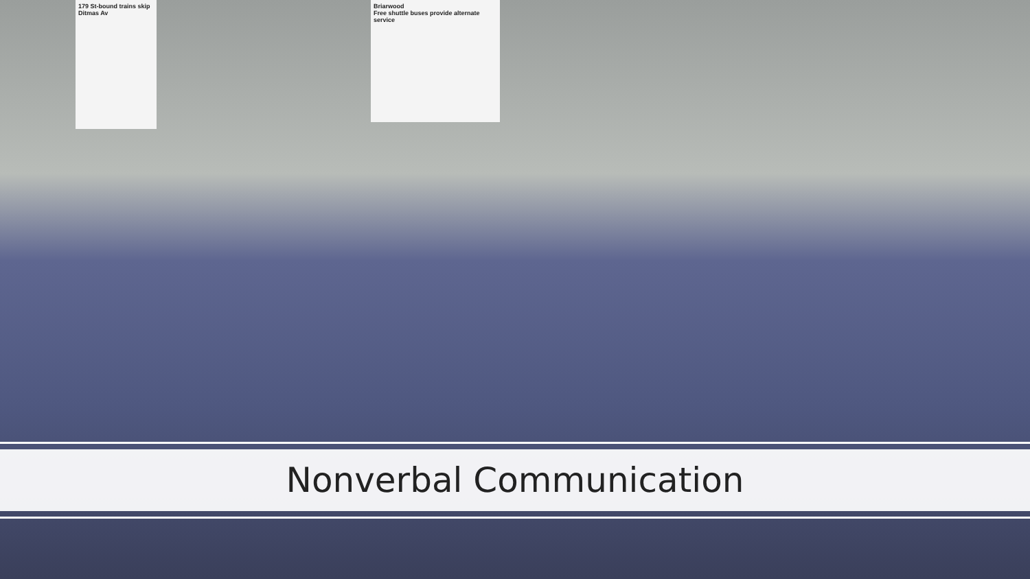179 St-bound trains skip Ditmas Av
Briarwood
Free shuttle buses provide alternate service
Nonverbal Communication